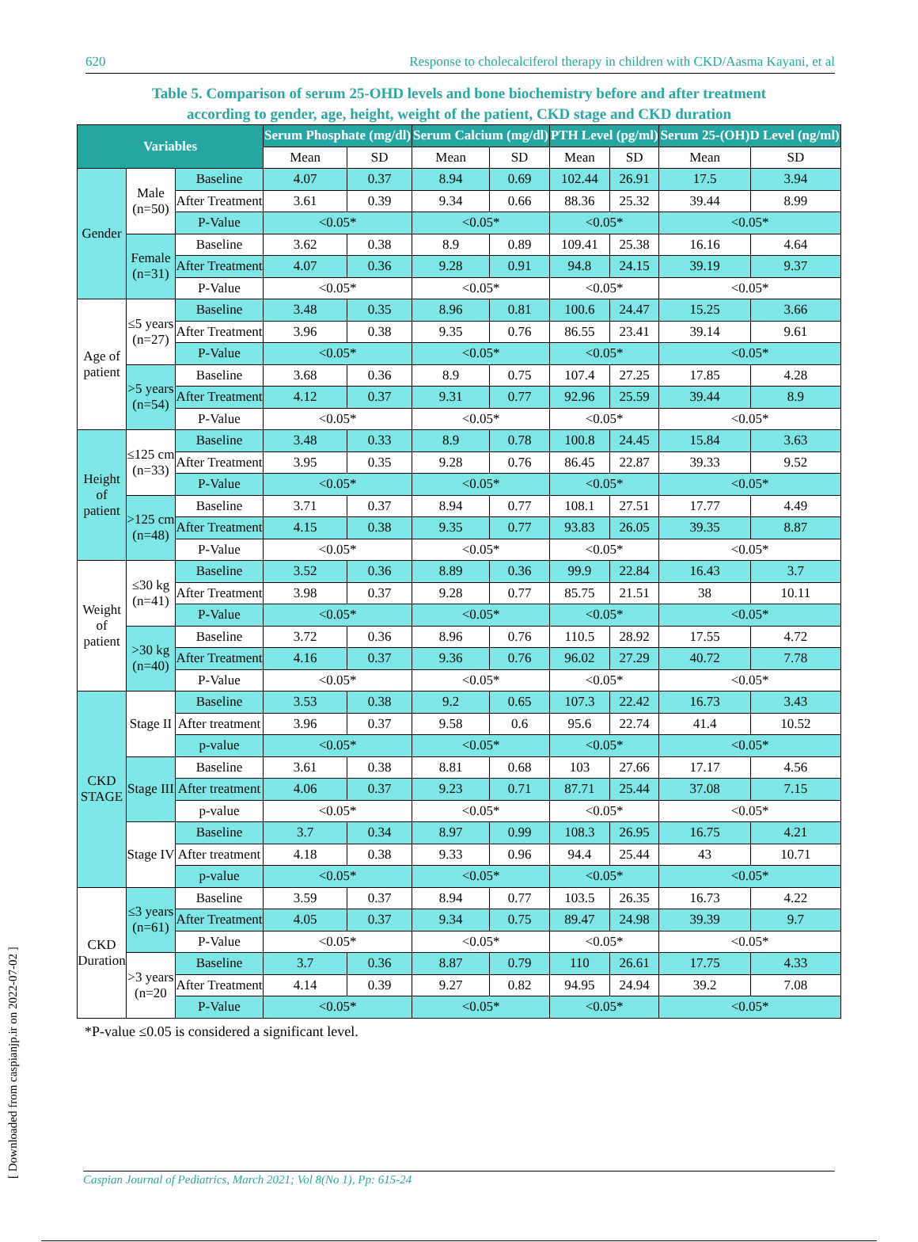620 Response to cholecalciferol therapy in children with CKD/Aasma Kayani, et al
Table 5. Comparison of serum 25-OHD levels and bone biochemistry before and after treatment
according to gender, age, height, weight of the patient, CKD stage and CKD duration
| Variables | | | Serum Phosphate (mg/dl) | | Serum Calcium (mg/dl) | | PTH Level (pg/ml) | | Serum 25-(OH)D Level (ng/ml) | |
| --- | --- | --- | --- | --- | --- | --- | --- | --- | --- | --- |
| | | | Mean | SD | Mean | SD | Mean | SD | Mean | SD |
| Gender | Male (n=50) | Baseline | 4.07 | 0.37 | 8.94 | 0.69 | 102.44 | 26.91 | 17.5 | 3.94 |
| | | After Treatment | 3.61 | 0.39 | 9.34 | 0.66 | 88.36 | 25.32 | 39.44 | 8.99 |
| | | P-Value | <0.05* | | <0.05* | | <0.05* | | <0.05* | |
| | Female (n=31) | Baseline | 3.62 | 0.38 | 8.9 | 0.89 | 109.41 | 25.38 | 16.16 | 4.64 |
| | | After Treatment | 4.07 | 0.36 | 9.28 | 0.91 | 94.8 | 24.15 | 39.19 | 9.37 |
| | | P-Value | <0.05* | | <0.05* | | <0.05* | | <0.05* | |
| Age of patient | ≤5 years (n=27) | Baseline | 3.48 | 0.35 | 8.96 | 0.81 | 100.6 | 24.47 | 15.25 | 3.66 |
| | | After Treatment | 3.96 | 0.38 | 9.35 | 0.76 | 86.55 | 23.41 | 39.14 | 9.61 |
| | | P-Value | <0.05* | | <0.05* | | <0.05* | | <0.05* | |
| | >5 years (n=54) | Baseline | 3.68 | 0.36 | 8.9 | 0.75 | 107.4 | 27.25 | 17.85 | 4.28 |
| | | After Treatment | 4.12 | 0.37 | 9.31 | 0.77 | 92.96 | 25.59 | 39.44 | 8.9 |
| | | P-Value | <0.05* | | <0.05* | | <0.05* | | <0.05* | |
| Height of patient | ≤125 cm (n=33) | Baseline | 3.48 | 0.33 | 8.9 | 0.78 | 100.8 | 24.45 | 15.84 | 3.63 |
| | | After Treatment | 3.95 | 0.35 | 9.28 | 0.76 | 86.45 | 22.87 | 39.33 | 9.52 |
| | | P-Value | <0.05* | | <0.05* | | <0.05* | | <0.05* | |
| | >125 cm (n=48) | Baseline | 3.71 | 0.37 | 8.94 | 0.77 | 108.1 | 27.51 | 17.77 | 4.49 |
| | | After Treatment | 4.15 | 0.38 | 9.35 | 0.77 | 93.83 | 26.05 | 39.35 | 8.87 |
| | | P-Value | <0.05* | | <0.05* | | <0.05* | | <0.05* | |
| Weight of patient | ≤30 kg (n=41) | Baseline | 3.52 | 0.36 | 8.89 | 0.36 | 99.9 | 22.84 | 16.43 | 3.7 |
| | | After Treatment | 3.98 | 0.37 | 9.28 | 0.77 | 85.75 | 21.51 | 38 | 10.11 |
| | | P-Value | <0.05* | | <0.05* | | <0.05* | | <0.05* | |
| | >30 kg (n=40) | Baseline | 3.72 | 0.36 | 8.96 | 0.76 | 110.5 | 28.92 | 17.55 | 4.72 |
| | | After Treatment | 4.16 | 0.37 | 9.36 | 0.76 | 96.02 | 27.29 | 40.72 | 7.78 |
| | | P-Value | <0.05* | | <0.05* | | <0.05* | | <0.05* | |
| CKD STAGE | Stage II | Baseline | 3.53 | 0.38 | 9.2 | 0.65 | 107.3 | 22.42 | 16.73 | 3.43 |
| | | After treatment | 3.96 | 0.37 | 9.58 | 0.6 | 95.6 | 22.74 | 41.4 | 10.52 |
| | | p-value | <0.05* | | <0.05* | | <0.05* | | <0.05* | |
| | Stage III | Baseline | 3.61 | 0.38 | 8.81 | 0.68 | 103 | 27.66 | 17.17 | 4.56 |
| | | After treatment | 4.06 | 0.37 | 9.23 | 0.71 | 87.71 | 25.44 | 37.08 | 7.15 |
| | | p-value | <0.05* | | <0.05* | | <0.05* | | <0.05* | |
| | Stage IV | Baseline | 3.7 | 0.34 | 8.97 | 0.99 | 108.3 | 26.95 | 16.75 | 4.21 |
| | | After treatment | 4.18 | 0.38 | 9.33 | 0.96 | 94.4 | 25.44 | 43 | 10.71 |
| | | p-value | <0.05* | | <0.05* | | <0.05* | | <0.05* | |
| CKD Duration | ≤3 years (n=61) | Baseline | 3.59 | 0.37 | 8.94 | 0.77 | 103.5 | 26.35 | 16.73 | 4.22 |
| | | After Treatment | 4.05 | 0.37 | 9.34 | 0.75 | 89.47 | 24.98 | 39.39 | 9.7 |
| | | P-Value | <0.05* | | <0.05* | | <0.05* | | <0.05* | |
| | >3 years (n=20 | Baseline | 3.7 | 0.36 | 8.87 | 0.79 | 110 | 26.61 | 17.75 | 4.33 |
| | | After Treatment | 4.14 | 0.39 | 9.27 | 0.82 | 94.95 | 24.94 | 39.2 | 7.08 |
| | | P-Value | <0.05* | | <0.05* | | <0.05* | | <0.05* | |
*P-value ≤0.05 is considered a significant level.
Caspian Journal of Pediatrics, March 2021; Vol 8(No 1), Pp: 615-24
[ Downloaded from caspianjp.ir on 2022-07-02 ]